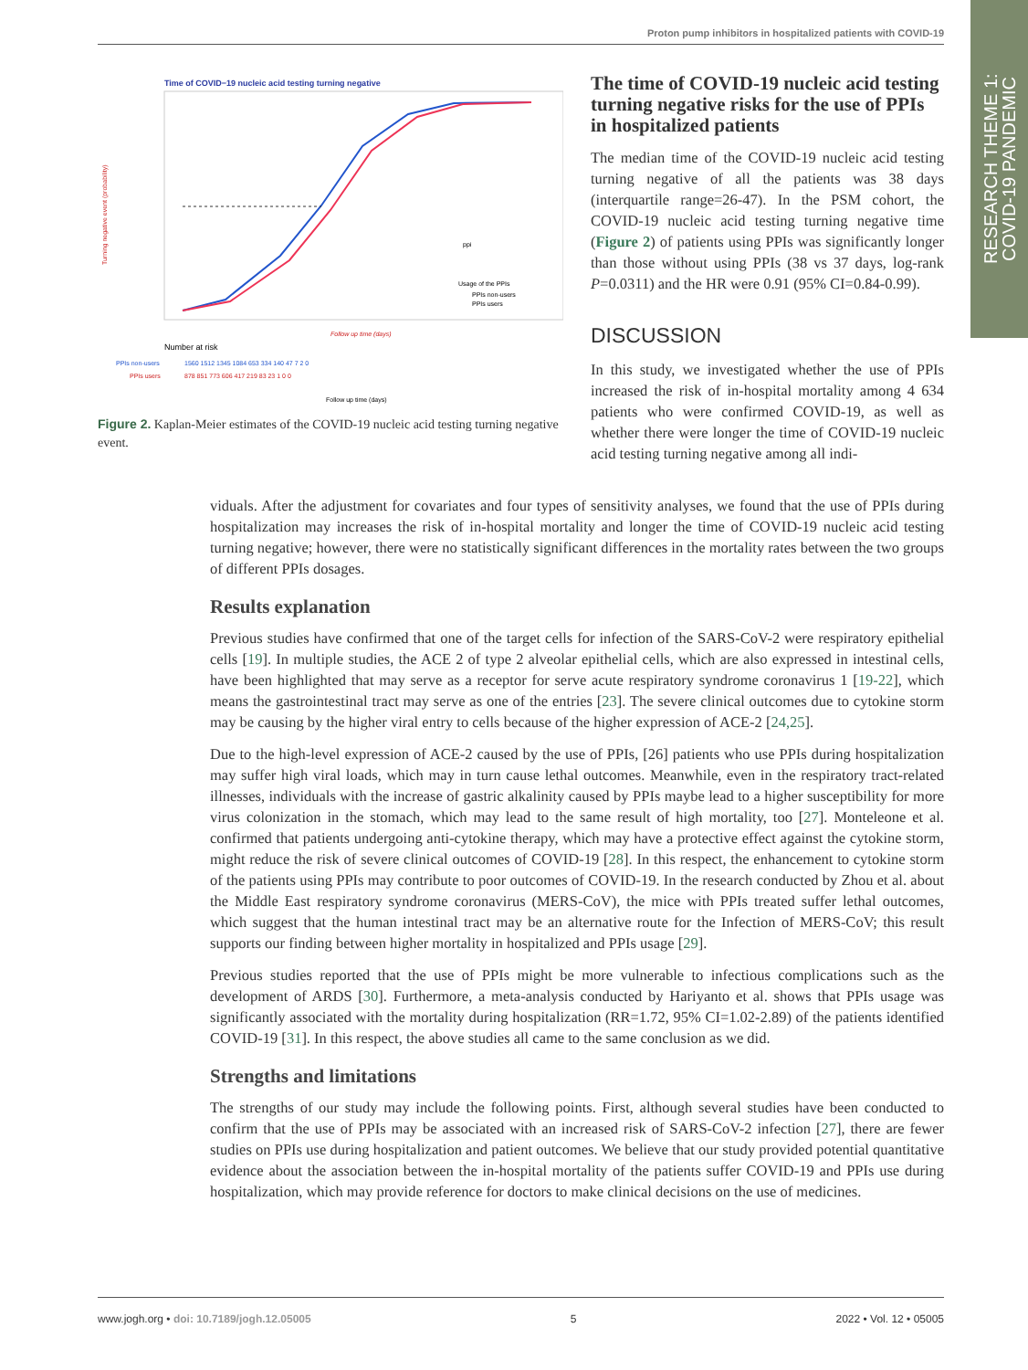Proton pump inhibitors in hospitalized patients with COVID-19
RESEARCH THEME 1:
COVID-19 PANDEMIC
Time of COVID−19 nucleic acid testing turning negative
Turning negative event (probability)
Follow up time (days)
ppi
Usage of the PPIs
PPIs non-users
PPIs users
Number at risk
PPIs non-users
1560 1512 1345 1084 653 334 140 47 7 2 0
PPIs users
878 851 773 606 417 219 83 23 1 0 0
Follow up time (days)
Figure 2. Kaplan-Meier estimates of the COVID-19 nucleic acid testing turning negative event.
The time of COVID-19 nucleic acid testing turning negative risks for the use of PPIs in hospitalized patients
The median time of the COVID-19 nucleic acid testing turning negative of all the patients was 38 days (interquartile range=26-47). In the PSM cohort, the COVID-19 nucleic acid testing turning negative time (Figure 2) of patients using PPIs was significantly longer than those without using PPIs (38 vs 37 days, log-rank P=0.0311) and the HR were 0.91 (95% CI=0.84-0.99).
DISCUSSION
In this study, we investigated whether the use of PPIs increased the risk of in-hospital mortality among 4 634 patients who were confirmed COVID-19, as well as whether there were longer the time of COVID-19 nucleic acid testing turning negative among all indi-
viduals. After the adjustment for covariates and four types of sensitivity analyses, we found that the use of PPIs during hospitalization may increases the risk of in-hospital mortality and longer the time of COVID-19 nucleic acid testing turning negative; however, there were no statistically significant differences in the mortality rates between the two groups of different PPIs dosages.
Results explanation
Previous studies have confirmed that one of the target cells for infection of the SARS-CoV-2 were respiratory epithelial cells [19]. In multiple studies, the ACE 2 of type 2 alveolar epithelial cells, which are also expressed in intestinal cells, have been highlighted that may serve as a receptor for serve acute respiratory syndrome coronavirus 1 [19-22], which means the gastrointestinal tract may serve as one of the entries [23]. The severe clinical outcomes due to cytokine storm may be causing by the higher viral entry to cells because of the higher expression of ACE-2 [24,25].
Due to the high-level expression of ACE-2 caused by the use of PPIs, [26] patients who use PPIs during hospitalization may suffer high viral loads, which may in turn cause lethal outcomes. Meanwhile, even in the respiratory tract-related illnesses, individuals with the increase of gastric alkalinity caused by PPIs maybe lead to a higher susceptibility for more virus colonization in the stomach, which may lead to the same result of high mortality, too [27]. Monteleone et al. confirmed that patients undergoing anti-cytokine therapy, which may have a protective effect against the cytokine storm, might reduce the risk of severe clinical outcomes of COVID-19 [28]. In this respect, the enhancement to cytokine storm of the patients using PPIs may contribute to poor outcomes of COVID-19. In the research conducted by Zhou et al. about the Middle East respiratory syndrome coronavirus (MERS-CoV), the mice with PPIs treated suffer lethal outcomes, which suggest that the human intestinal tract may be an alternative route for the Infection of MERS-CoV; this result supports our finding between higher mortality in hospitalized and PPIs usage [29].
Previous studies reported that the use of PPIs might be more vulnerable to infectious complications such as the development of ARDS [30]. Furthermore, a meta-analysis conducted by Hariyanto et al. shows that PPIs usage was significantly associated with the mortality during hospitalization (RR=1.72, 95% CI=1.02-2.89) of the patients identified COVID-19 [31]. In this respect, the above studies all came to the same conclusion as we did.
Strengths and limitations
The strengths of our study may include the following points. First, although several studies have been conducted to confirm that the use of PPIs may be associated with an increased risk of SARS-CoV-2 infection [27], there are fewer studies on PPIs use during hospitalization and patient outcomes. We believe that our study provided potential quantitative evidence about the association between the in-hospital mortality of the patients suffer COVID-19 and PPIs use during hospitalization, which may provide reference for doctors to make clinical decisions on the use of medicines.
www.jogh.org • doi: 10.7189/jogh.12.05005 5 2022 • Vol. 12 • 05005